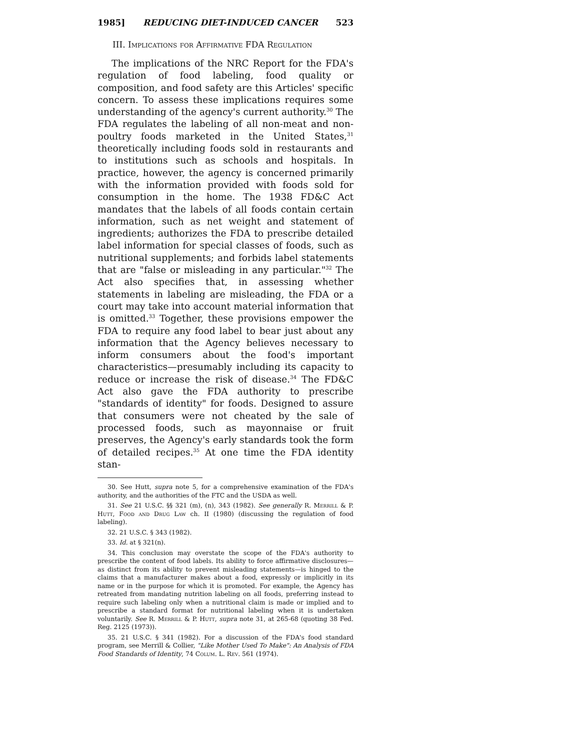1985] REDUCING DIET-INDUCED CANCER 523
III. Implications for Affirmative FDA Regulation
The implications of the NRC Report for the FDA's regulation of food labeling, food quality or composition, and food safety are this Articles' specific concern. To assess these implications requires some understanding of the agency's current authority.<sup>30</sup> The FDA regulates the labeling of all non-meat and non-poultry foods marketed in the United States,<sup>31</sup> theoretically including foods sold in restaurants and to institutions such as schools and hospitals. In practice, however, the agency is concerned primarily with the information provided with foods sold for consumption in the home. The 1938 FD&C Act mandates that the labels of all foods contain certain information, such as net weight and statement of ingredients; authorizes the FDA to prescribe detailed label information for special classes of foods, such as nutritional supplements; and forbids label statements that are "false or misleading in any particular."<sup>32</sup> The Act also specifies that, in assessing whether statements in labeling are misleading, the FDA or a court may take into account material information that is omitted.<sup>33</sup> Together, these provisions empower the FDA to require any food label to bear just about any information that the Agency believes necessary to inform consumers about the food's important characteristics—presumably including its capacity to reduce or increase the risk of disease.<sup>34</sup> The FD&C Act also gave the FDA authority to prescribe "standards of identity" for foods. Designed to assure that consumers were not cheated by the sale of processed foods, such as mayonnaise or fruit preserves, the Agency's early standards took the form of detailed recipes.<sup>35</sup> At one time the FDA identity stan-
30. See Hutt, supra note 5, for a comprehensive examination of the FDA's authority, and the authorities of the FTC and the USDA as well.
31. See 21 U.S.C. §§ 321 (m), (n), 343 (1982). See generally R. Merrill & P. Hutt, Food and Drug Law ch. II (1980) (discussing the regulation of food labeling).
32. 21 U.S.C. § 343 (1982).
33. Id. at § 321(n).
34. This conclusion may overstate the scope of the FDA's authority to prescribe the content of food labels. Its ability to force affirmative disclosures—as distinct from its ability to prevent misleading statements—is hinged to the claims that a manufacturer makes about a food, expressly or implicitly in its name or in the purpose for which it is promoted. For example, the Agency has retreated from mandating nutrition labeling on all foods, preferring instead to require such labeling only when a nutritional claim is made or implied and to prescribe a standard format for nutritional labeling when it is undertaken voluntarily. See R. Merrill & P. Hutt, supra note 31, at 265-68 (quoting 38 Fed. Reg. 2125 (1973)).
35. 21 U.S.C. § 341 (1982). For a discussion of the FDA's food standard program, see Merrill & Collier, "Like Mother Used To Make": An Analysis of FDA Food Standards of Identity, 74 Colum. L. Rev. 561 (1974).